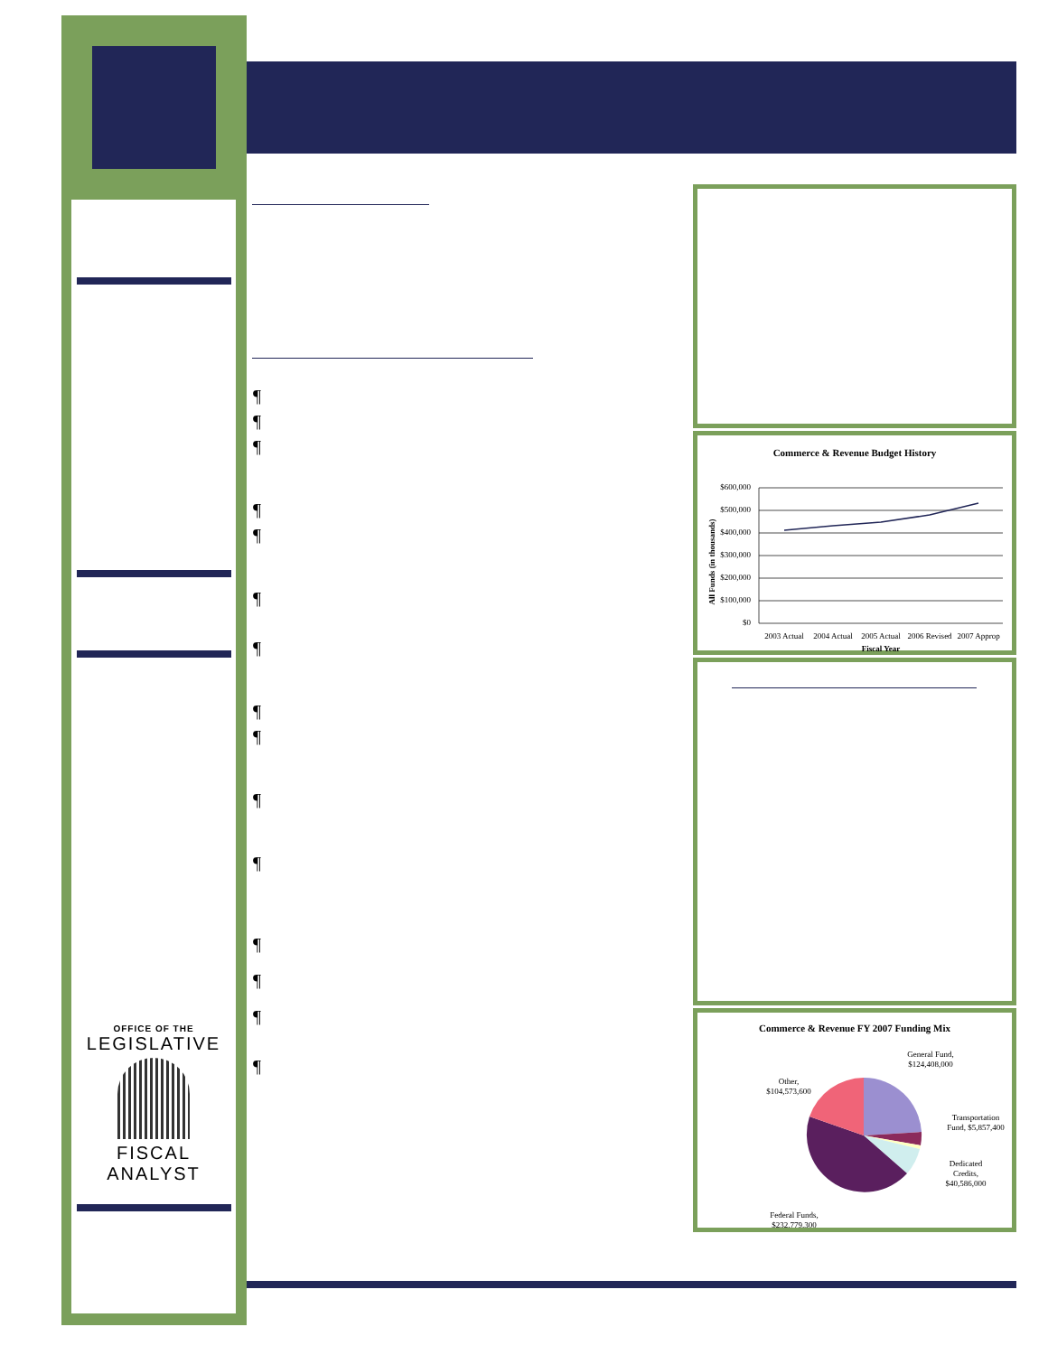¶
¶
¶
¶
¶
¶
¶
¶
¶
¶
¶
¶
¶
¶
¶
Commerce & Revenue Budget History
$600,000
$500,000
$400,000
$300,000
$200,000
$100,000
$0
2003 Actual
2004 Actual
2005 Actual
2006 Revised
2007 Approp
Fiscal Year
All Funds (in thousands)
Commerce & Revenue FY 2007 Funding Mix
General Fund,
$124,408,000
Transportation
Fund, $5,857,400
Dedicated
Credits,
$40,586,000
Federal Funds,
$232,779,300
Other,
$104,573,600
OFFICE OF THE
LEGISLATIVE
FISCAL ANALYST